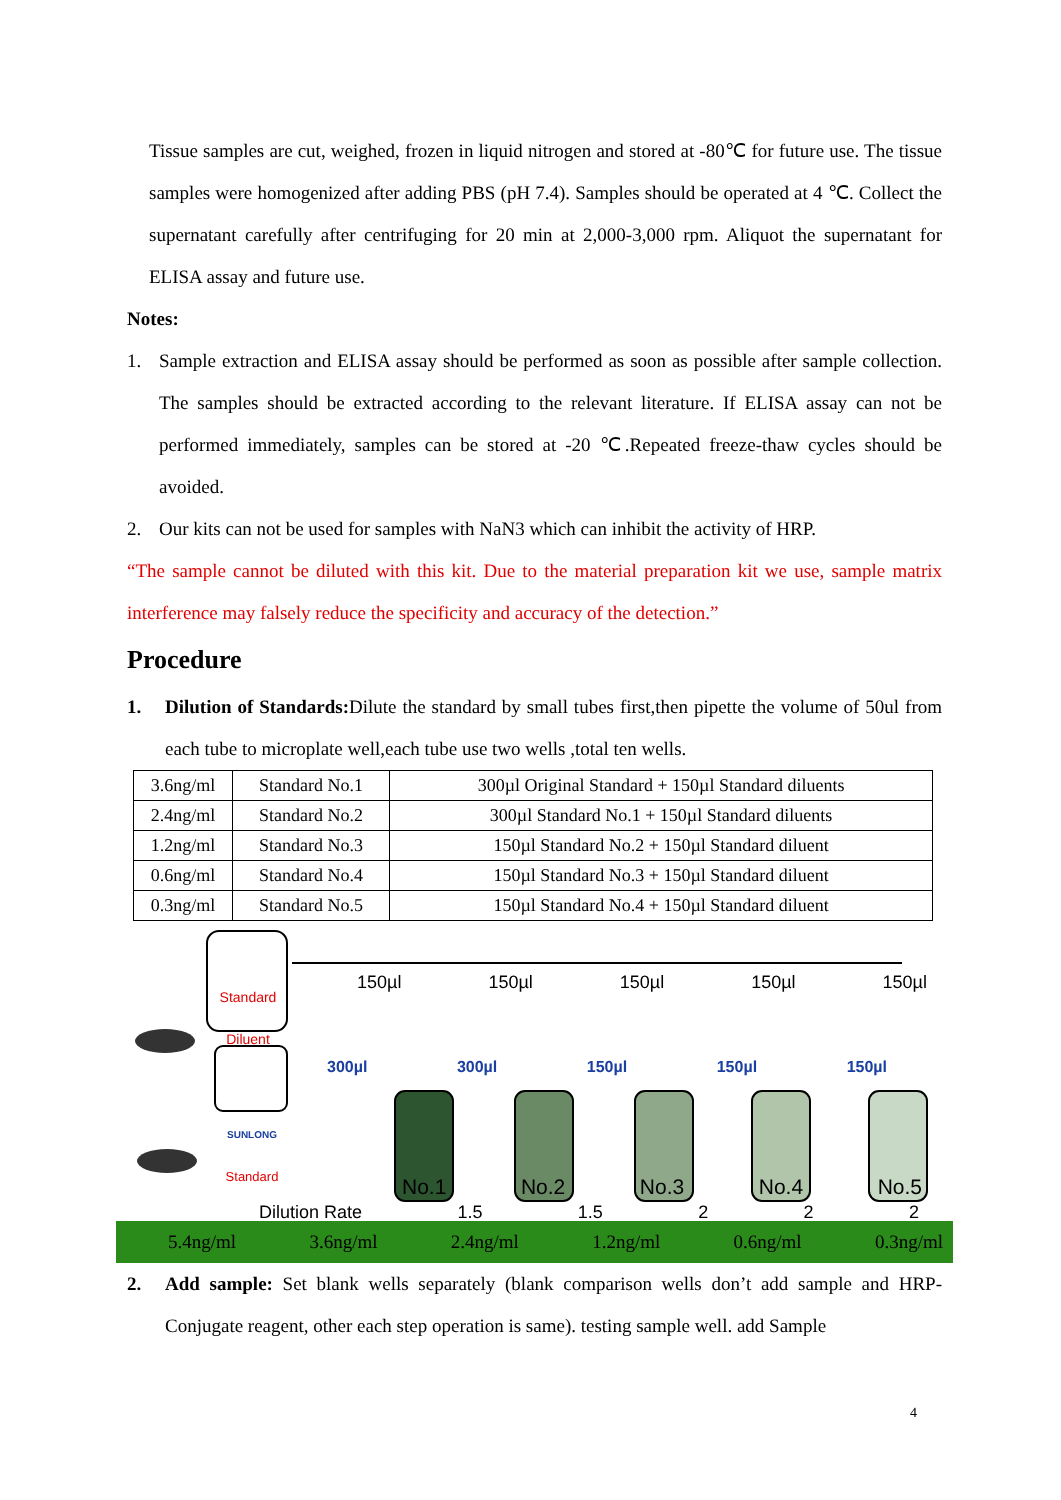Tissue samples are cut, weighed, frozen in liquid nitrogen and stored at -80℃ for future use. The tissue samples were homogenized after adding PBS (pH 7.4). Samples should be operated at 4 ℃. Collect the supernatant carefully after centrifuging for 20 min at 2,000-3,000 rpm. Aliquot the supernatant for ELISA assay and future use.
Notes:
1. Sample extraction and ELISA assay should be performed as soon as possible after sample collection. The samples should be extracted according to the relevant literature. If ELISA assay can not be performed immediately, samples can be stored at -20 ℃.Repeated freeze-thaw cycles should be avoided.
2. Our kits can not be used for samples with NaN3 which can inhibit the activity of HRP.
“The sample cannot be diluted with this kit. Due to the material preparation kit we use, sample matrix interference may falsely reduce the specificity and accuracy of the detection.”
Procedure
1. Dilution of Standards: Dilute the standard by small tubes first,then pipette the volume of 50ul from each tube to microplate well,each tube use two wells ,total ten wells.
| 3.6ng/ml | Standard No.1 | 300µl Original Standard + 150µl Standard diluents |
| 2.4ng/ml | Standard No.2 | 300µl Standard No.1 + 150µl Standard diluents |
| 1.2ng/ml | Standard No.3 | 150µl Standard No.2 + 150µl Standard diluent |
| 0.6ng/ml | Standard No.4 | 150µl Standard No.3 + 150µl Standard diluent |
| 0.3ng/ml | Standard No.5 | 150µl Standard No.4 + 150µl Standard diluent |
Standard Diluent
SUNLONG
Standard
150µl 150µl 150µl 150µl 150µl
300µl 300µl 150µl 150µl 150µl
No.1 No.2 No.3 No.4 No.5
Dilution Rate 1.5 1.5 2 2 2
5.4ng/ml 3.6ng/ml 2.4ng/ml 1.2ng/ml 0.6ng/ml 0.3ng/ml
2. Add sample: Set blank wells separately (blank comparison wells don’t add sample and HRP-Conjugate reagent, other each step operation is same). testing sample well. add Sample
4